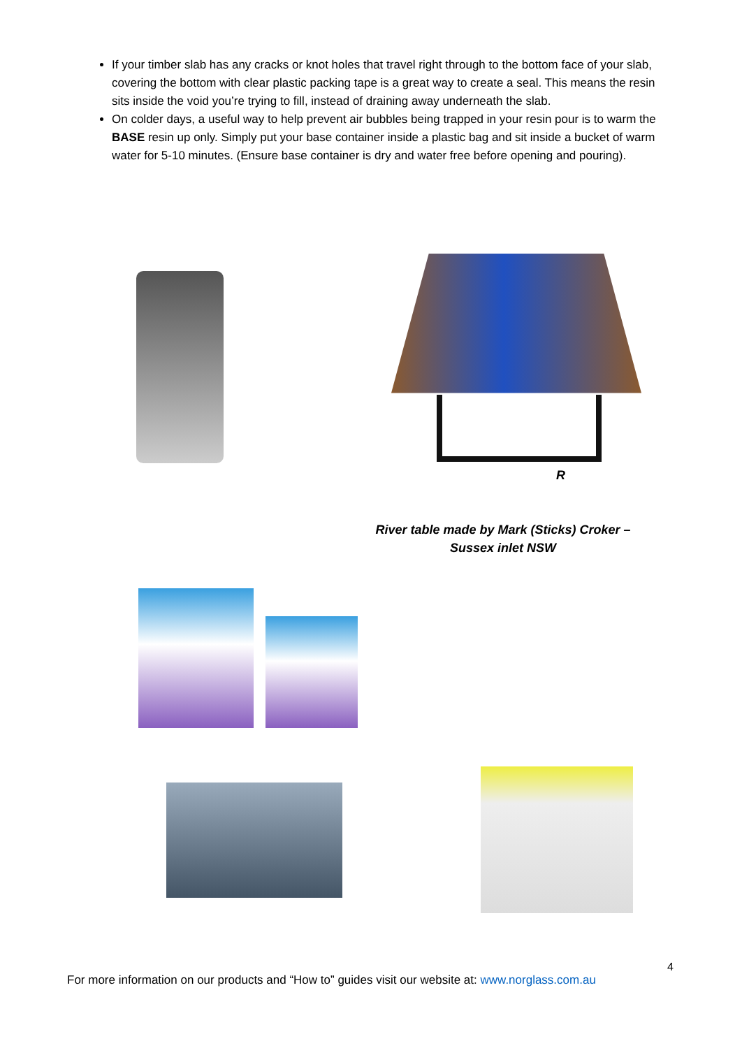If your timber slab has any cracks or knot holes that travel right through to the bottom face of your slab, covering the bottom with clear plastic packing tape is a great way to create a seal. This means the resin sits inside the void you’re trying to fill, instead of draining away underneath the slab.
On colder days, a useful way to help prevent air bubbles being trapped in your resin pour is to warm the BASE resin up only. Simply put your base container inside a plastic bag and sit inside a bucket of warm water for 5-10 minutes. (Ensure base container is dry and water free before opening and pouring).
R
River table made by Mark (Sticks) Croker –
Sussex inlet NSW
4
For more information on our products and “How to” guides visit our website at: www.norglass.com.au